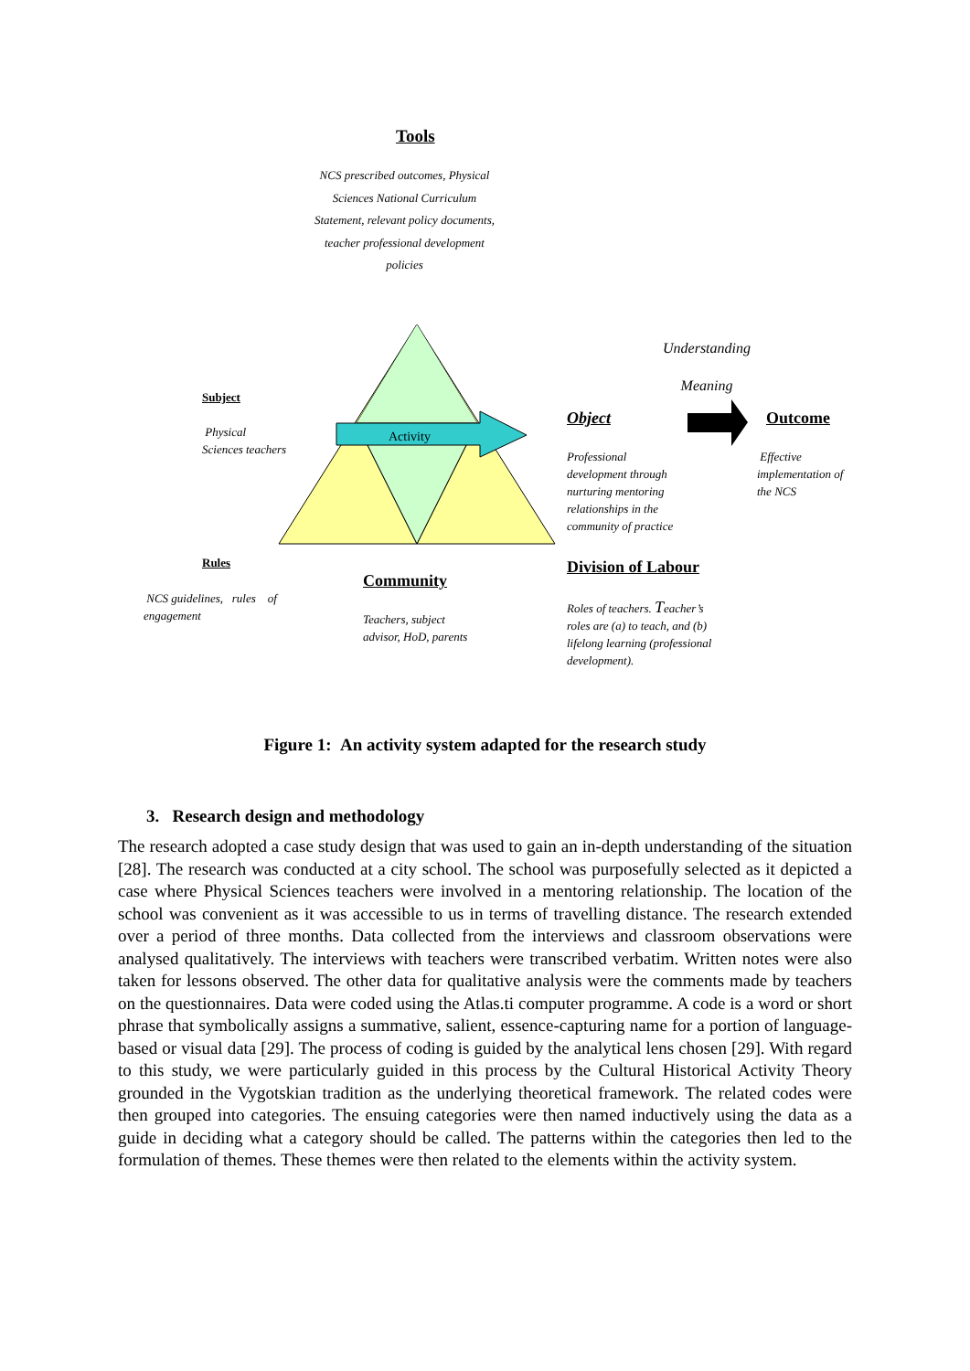Tools
NCS prescribed outcomes, Physical Sciences National Curriculum Statement, relevant policy documents, teacher professional development policies
Understanding Meaning
Subject
Physical
Sciences teachers
Activity
Object Outcome
Professional
development through
nurturing mentoring
relationships in the
community of practice
Effective
implementation of
the NCS
Rules
Community
Division of Labour
NCS guidelines, rules of engagement
Teachers, subject
advisor, HoD, parents
Roles of teachers. Teacher’s
roles are (a) to teach, and (b)
lifelong learning (professional
development).
Figure 1: An activity system adapted for the research study
3. Research design and methodology
The research adopted a case study design that was used to gain an in-depth understanding of the situation [28]. The research was conducted at a city school. The school was purposefully selected as it depicted a case where Physical Sciences teachers were involved in a mentoring relationship. The location of the school was convenient as it was accessible to us in terms of travelling distance. The research extended over a period of three months. Data collected from the interviews and classroom observations were analysed qualitatively. The interviews with teachers were transcribed verbatim. Written notes were also taken for lessons observed. The other data for qualitative analysis were the comments made by teachers on the questionnaires. Data were coded using the Atlas.ti computer programme. A code is a word or short phrase that symbolically assigns a summative, salient, essence-capturing name for a portion of language-based or visual data [29]. The process of coding is guided by the analytical lens chosen [29]. With regard to this study, we were particularly guided in this process by the Cultural Historical Activity Theory grounded in the Vygotskian tradition as the underlying theoretical framework. The related codes were then grouped into categories. The ensuing categories were then named inductively using the data as a guide in deciding what a category should be called. The patterns within the categories then led to the formulation of themes. These themes were then related to the elements within the activity system.